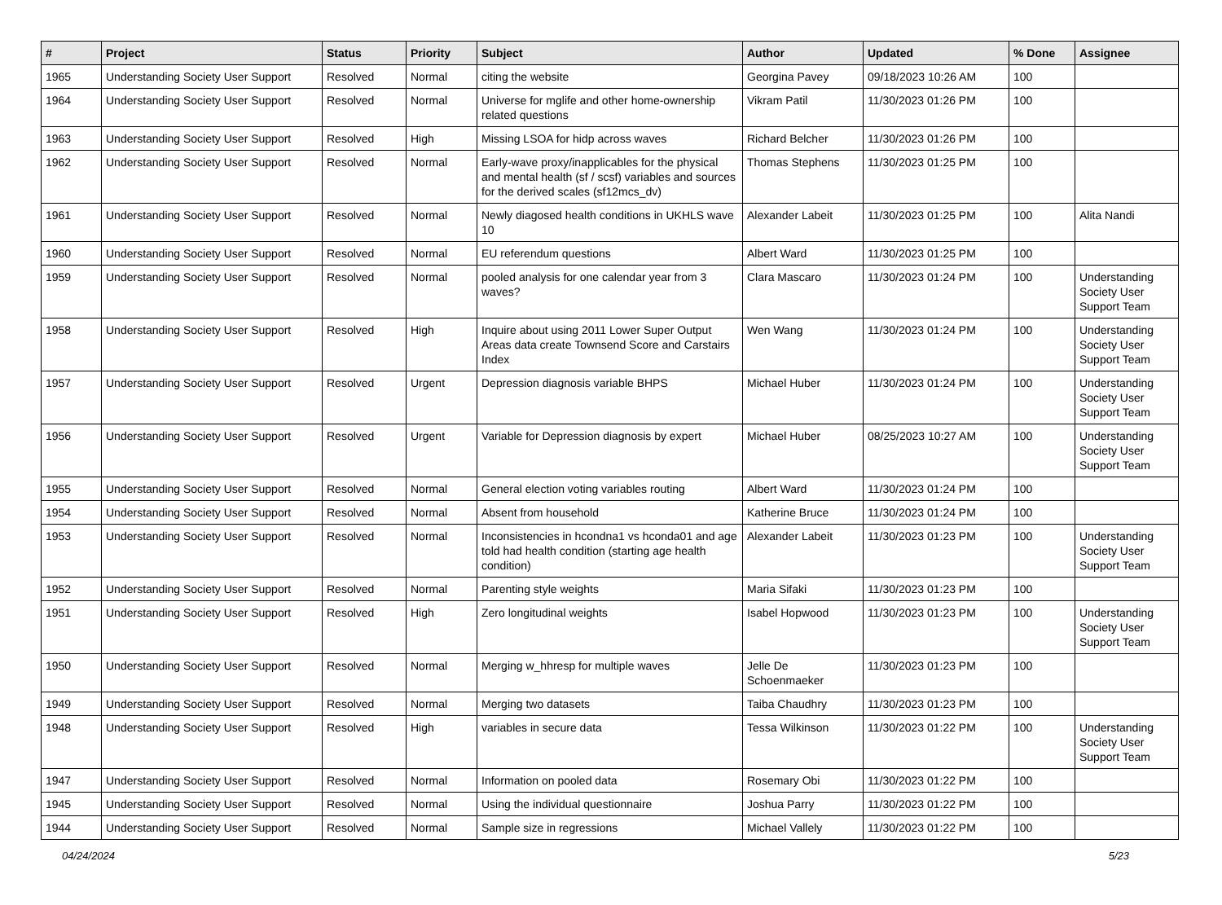| # | Project | Status | Priority | Subject | Author | Updated | % Done | Assignee |
| --- | --- | --- | --- | --- | --- | --- | --- | --- |
| 1965 | Understanding Society User Support | Resolved | Normal | citing the website | Georgina Pavey | 09/18/2023 10:26 AM | 100 | |
| 1964 | Understanding Society User Support | Resolved | Normal | Universe for mglife and other home-ownership related questions | Vikram Patil | 11/30/2023 01:26 PM | 100 | |
| 1963 | Understanding Society User Support | Resolved | High | Missing LSOA for hidp across waves | Richard Belcher | 11/30/2023 01:26 PM | 100 | |
| 1962 | Understanding Society User Support | Resolved | Normal | Early-wave proxy/inapplicables for the physical and mental health (sf / scsf) variables and sources for the derived scales (sf12mcs_dv) | Thomas Stephens | 11/30/2023 01:25 PM | 100 | |
| 1961 | Understanding Society User Support | Resolved | Normal | Newly diagosed health conditions in UKHLS wave 10 | Alexander Labeit | 11/30/2023 01:25 PM | 100 | Alita Nandi |
| 1960 | Understanding Society User Support | Resolved | Normal | EU referendum questions | Albert Ward | 11/30/2023 01:25 PM | 100 | |
| 1959 | Understanding Society User Support | Resolved | Normal | pooled analysis for one calendar year from 3 waves? | Clara Mascaro | 11/30/2023 01:24 PM | 100 | Understanding Society User Support Team |
| 1958 | Understanding Society User Support | Resolved | High | Inquire about using 2011 Lower Super Output Areas data create Townsend Score and Carstairs Index | Wen Wang | 11/30/2023 01:24 PM | 100 | Understanding Society User Support Team |
| 1957 | Understanding Society User Support | Resolved | Urgent | Depression diagnosis variable BHPS | Michael Huber | 11/30/2023 01:24 PM | 100 | Understanding Society User Support Team |
| 1956 | Understanding Society User Support | Resolved | Urgent | Variable for Depression diagnosis by expert | Michael Huber | 08/25/2023 10:27 AM | 100 | Understanding Society User Support Team |
| 1955 | Understanding Society User Support | Resolved | Normal | General election voting variables routing | Albert Ward | 11/30/2023 01:24 PM | 100 | |
| 1954 | Understanding Society User Support | Resolved | Normal | Absent from household | Katherine Bruce | 11/30/2023 01:24 PM | 100 | |
| 1953 | Understanding Society User Support | Resolved | Normal | Inconsistencies in hcondna1 vs hconda01 and age told had health condition (starting age health condition) | Alexander Labeit | 11/30/2023 01:23 PM | 100 | Understanding Society User Support Team |
| 1952 | Understanding Society User Support | Resolved | Normal | Parenting style weights | Maria Sifaki | 11/30/2023 01:23 PM | 100 | |
| 1951 | Understanding Society User Support | Resolved | High | Zero longitudinal weights | Isabel Hopwood | 11/30/2023 01:23 PM | 100 | Understanding Society User Support Team |
| 1950 | Understanding Society User Support | Resolved | Normal | Merging w_hhresp for multiple waves | Jelle De Schoenmaeker | 11/30/2023 01:23 PM | 100 | |
| 1949 | Understanding Society User Support | Resolved | Normal | Merging two datasets | Taiba Chaudhry | 11/30/2023 01:23 PM | 100 | |
| 1948 | Understanding Society User Support | Resolved | High | variables in secure data | Tessa Wilkinson | 11/30/2023 01:22 PM | 100 | Understanding Society User Support Team |
| 1947 | Understanding Society User Support | Resolved | Normal | Information on pooled data | Rosemary Obi | 11/30/2023 01:22 PM | 100 | |
| 1945 | Understanding Society User Support | Resolved | Normal | Using the individual questionnaire | Joshua Parry | 11/30/2023 01:22 PM | 100 | |
| 1944 | Understanding Society User Support | Resolved | Normal | Sample size in regressions | Michael Vallely | 11/30/2023 01:22 PM | 100 | |
04/24/2024 5/23